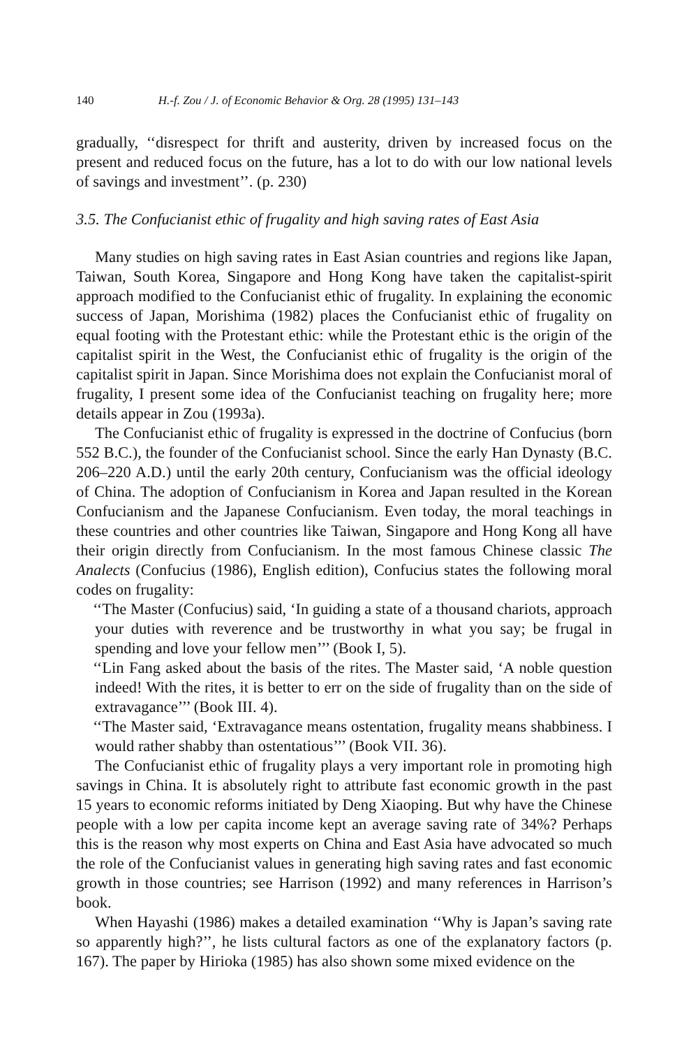140 H.-f. Zou / J. of Economic Behavior & Org. 28 (1995) 131–143
gradually, ‘‘disrespect for thrift and austerity, driven by increased focus on the present and reduced focus on the future, has a lot to do with our low national levels of savings and investment’’. (p. 230)
3.5. The Confucianist ethic of frugality and high saving rates of East Asia
Many studies on high saving rates in East Asian countries and regions like Japan, Taiwan, South Korea, Singapore and Hong Kong have taken the capitalist-spirit approach modified to the Confucianist ethic of frugality. In explaining the economic success of Japan, Morishima (1982) places the Confucianist ethic of frugality on equal footing with the Protestant ethic: while the Protestant ethic is the origin of the capitalist spirit in the West, the Confucianist ethic of frugality is the origin of the capitalist spirit in Japan. Since Morishima does not explain the Confucianist moral of frugality, I present some idea of the Confucianist teaching on frugality here; more details appear in Zou (1993a).
The Confucianist ethic of frugality is expressed in the doctrine of Confucius (born 552 B.C.), the founder of the Confucianist school. Since the early Han Dynasty (B.C. 206–220 A.D.) until the early 20th century, Confucianism was the official ideology of China. The adoption of Confucianism in Korea and Japan resulted in the Korean Confucianism and the Japanese Confucianism. Even today, the moral teachings in these countries and other countries like Taiwan, Singapore and Hong Kong all have their origin directly from Confucianism. In the most famous Chinese classic The Analects (Confucius (1986), English edition), Confucius states the following moral codes on frugality:
‘‘The Master (Confucius) said, ‘In guiding a state of a thousand chariots, approach your duties with reverence and be trustworthy in what you say; be frugal in spending and love your fellow men’’’ (Book I, 5).
‘‘Lin Fang asked about the basis of the rites. The Master said, ‘A noble question indeed! With the rites, it is better to err on the side of frugality than on the side of extravagance’’’ (Book III. 4).
‘‘The Master said, ‘Extravagance means ostentation, frugality means shabbiness. I would rather shabby than ostentatious’’’ (Book VII. 36).
The Confucianist ethic of frugality plays a very important role in promoting high savings in China. It is absolutely right to attribute fast economic growth in the past 15 years to economic reforms initiated by Deng Xiaoping. But why have the Chinese people with a low per capita income kept an average saving rate of 34%? Perhaps this is the reason why most experts on China and East Asia have advocated so much the role of the Confucianist values in generating high saving rates and fast economic growth in those countries; see Harrison (1992) and many references in Harrison’s book.
When Hayashi (1986) makes a detailed examination ‘‘Why is Japan’s saving rate so apparently high?’’, he lists cultural factors as one of the explanatory factors (p. 167). The paper by Hirioka (1985) has also shown some mixed evidence on the